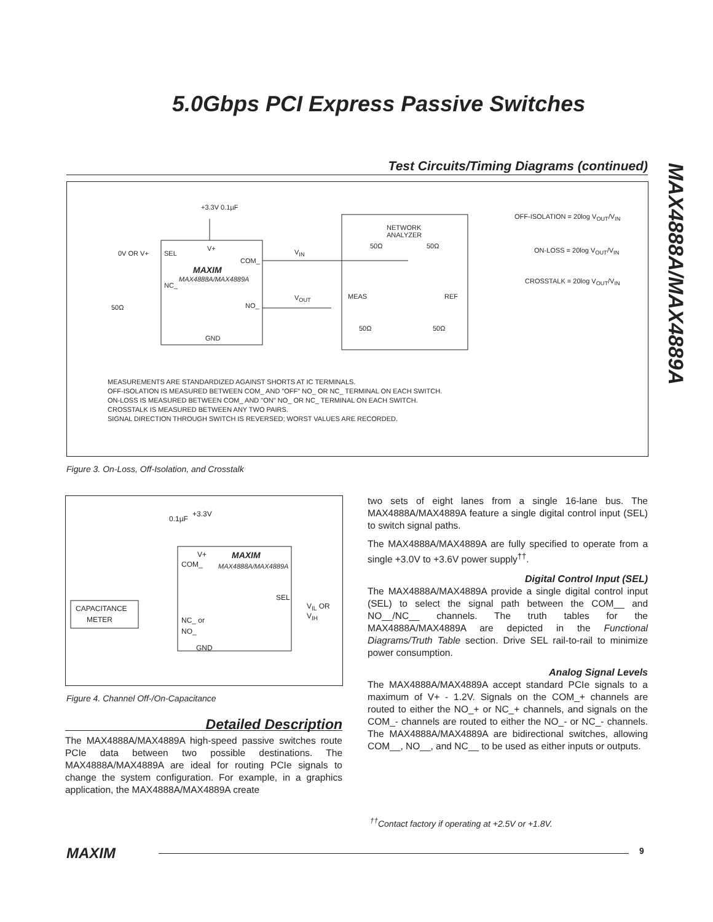5.0Gbps PCI Express Passive Switches
MAX4888A/MAX4889A
Test Circuits/Timing Diagrams (continued)
+3.3V 0.1µF
0V OR V+ SEL
V+
COM_
MAXIM
MAX4888A/MAX4889A
NC_
NO_ 50Ω
GND
V<sub>IN</sub>
V<sub>OUT</sub>
NETWORK
ANALYZER
50Ω 50Ω
MEAS REF
50Ω 50Ω
OFF-ISOLATION = 20log V<sub>OUT</sub>/V<sub>IN</sub>
ON-LOSS = 20log V<sub>OUT</sub>/V<sub>IN</sub>
CROSSTALK = 20log V<sub>OUT</sub>/V<sub>IN</sub>
MEASUREMENTS ARE STANDARDIZED AGAINST SHORTS AT IC TERMINALS.
OFF-ISOLATION IS MEASURED BETWEEN COM_ AND "OFF" NO_ OR NC_ TERMINAL ON EACH SWITCH.
ON-LOSS IS MEASURED BETWEEN COM_ AND "ON" NO_ OR NC_ TERMINAL ON EACH SWITCH.
CROSSTALK IS MEASURED BETWEEN ANY TWO PAIRS.
SIGNAL DIRECTION THROUGH SWITCH IS REVERSED; WORST VALUES ARE RECORDED.
Figure 3. On-Loss, Off-Isolation, and Crosstalk
0.1µF
+3.3V
V+
COM_
MAXIM
MAX4888A/MAX4889A
CAPACITANCE
METER
SEL
V<sub>IL</sub> OR V<sub>IH</sub>
NC_ or
NO_
GND
Figure 4. Channel Off-/On-Capacitance
Detailed Description
The MAX4888A/MAX4889A high-speed passive switches route PCIe data between two possible destinations. The MAX4888A/MAX4889A are ideal for routing PCIe signals to change the system configuration. For example, in a graphics application, the MAX4888A/MAX4889A create
two sets of eight lanes from a single 16-lane bus. The MAX4888A/MAX4889A feature a single digital control input (SEL) to switch signal paths.
The MAX4888A/MAX4889A are fully specified to operate from a single +3.0V to +3.6V power supply<sup>††</sup>.
Digital Control Input (SEL)
The MAX4888A/MAX4889A provide a single digital control input (SEL) to select the signal path between the COM__ and NO__/NC__ channels. The truth tables for the MAX4888A/MAX4889A are depicted in the Functional Diagrams/Truth Table section. Drive SEL rail-to-rail to minimize power consumption.
Analog Signal Levels
The MAX4888A/MAX4889A accept standard PCIe signals to a maximum of V+ - 1.2V. Signals on the COM_+ channels are routed to either the NO_+ or NC_+ channels, and signals on the COM_- channels are routed to either the NO_- or NC_- channels. The MAX4888A/MAX4889A are bidirectional switches, allowing COM__, NO__, and NC__ to be used as either inputs or outputs.
<sup>††</sup> Contact factory if operating at +2.5V or +1.8V.
MAXIM 9